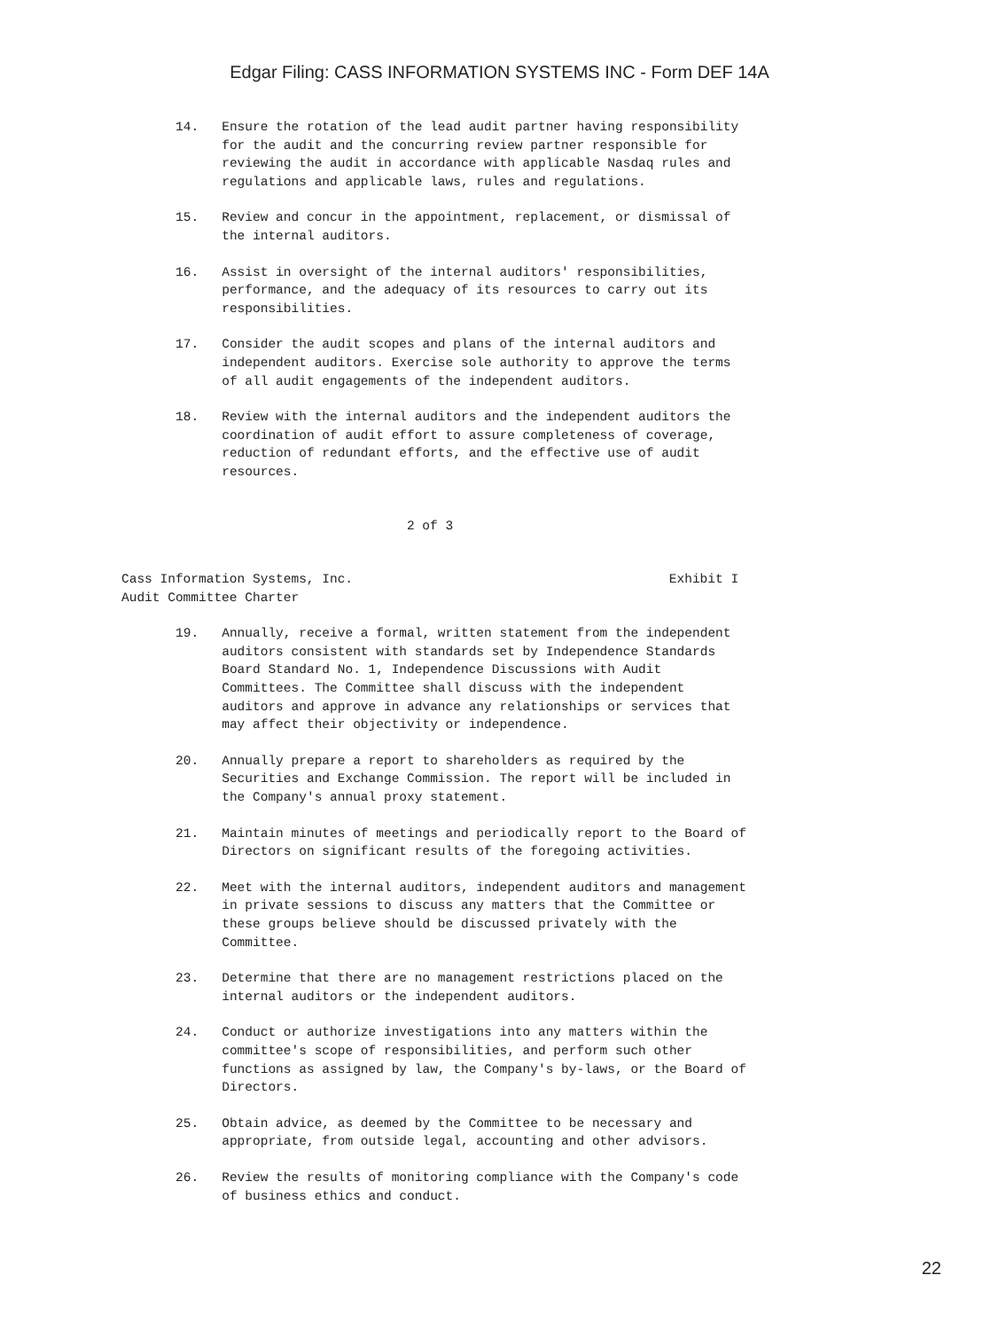Edgar Filing: CASS INFORMATION SYSTEMS INC - Form DEF 14A
14.   Ensure the rotation of the lead audit partner having responsibility
      for the audit and the concurring review partner responsible for
      reviewing the audit in accordance with applicable Nasdaq rules and
      regulations and applicable laws, rules and regulations.
15.   Review and concur in the appointment, replacement, or dismissal of
      the internal auditors.
16.   Assist in oversight of the internal auditors' responsibilities,
      performance, and the adequacy of its resources to carry out its
      responsibilities.
17.   Consider the audit scopes and plans of the internal auditors and
      independent auditors. Exercise sole authority to approve the terms
      of all audit engagements of the independent auditors.
18.   Review with the internal auditors and the independent auditors the
      coordination of audit effort to assure completeness of coverage,
      reduction of redundant efforts, and the effective use of audit
      resources.
                                     2 of 3
Cass Information Systems, Inc.                                         Exhibit I
Audit Committee Charter
19.   Annually, receive a formal, written statement from the independent
      auditors consistent with standards set by Independence Standards
      Board Standard No. 1, Independence Discussions with Audit
      Committees. The Committee shall discuss with the independent
      auditors and approve in advance any relationships or services that
      may affect their objectivity or independence.
20.   Annually prepare a report to shareholders as required by the
      Securities and Exchange Commission. The report will be included in
      the Company's annual proxy statement.
21.   Maintain minutes of meetings and periodically report to the Board of
      Directors on significant results of the foregoing activities.
22.   Meet with the internal auditors, independent auditors and management
      in private sessions to discuss any matters that the Committee or
      these groups believe should be discussed privately with the
      Committee.
23.   Determine that there are no management restrictions placed on the
      internal auditors or the independent auditors.
24.   Conduct or authorize investigations into any matters within the
      committee's scope of responsibilities, and perform such other
      functions as assigned by law, the Company's by-laws, or the Board of
      Directors.
25.   Obtain advice, as deemed by the Committee to be necessary and
      appropriate, from outside legal, accounting and other advisors.
26.   Review the results of monitoring compliance with the Company's code
      of business ethics and conduct.
22